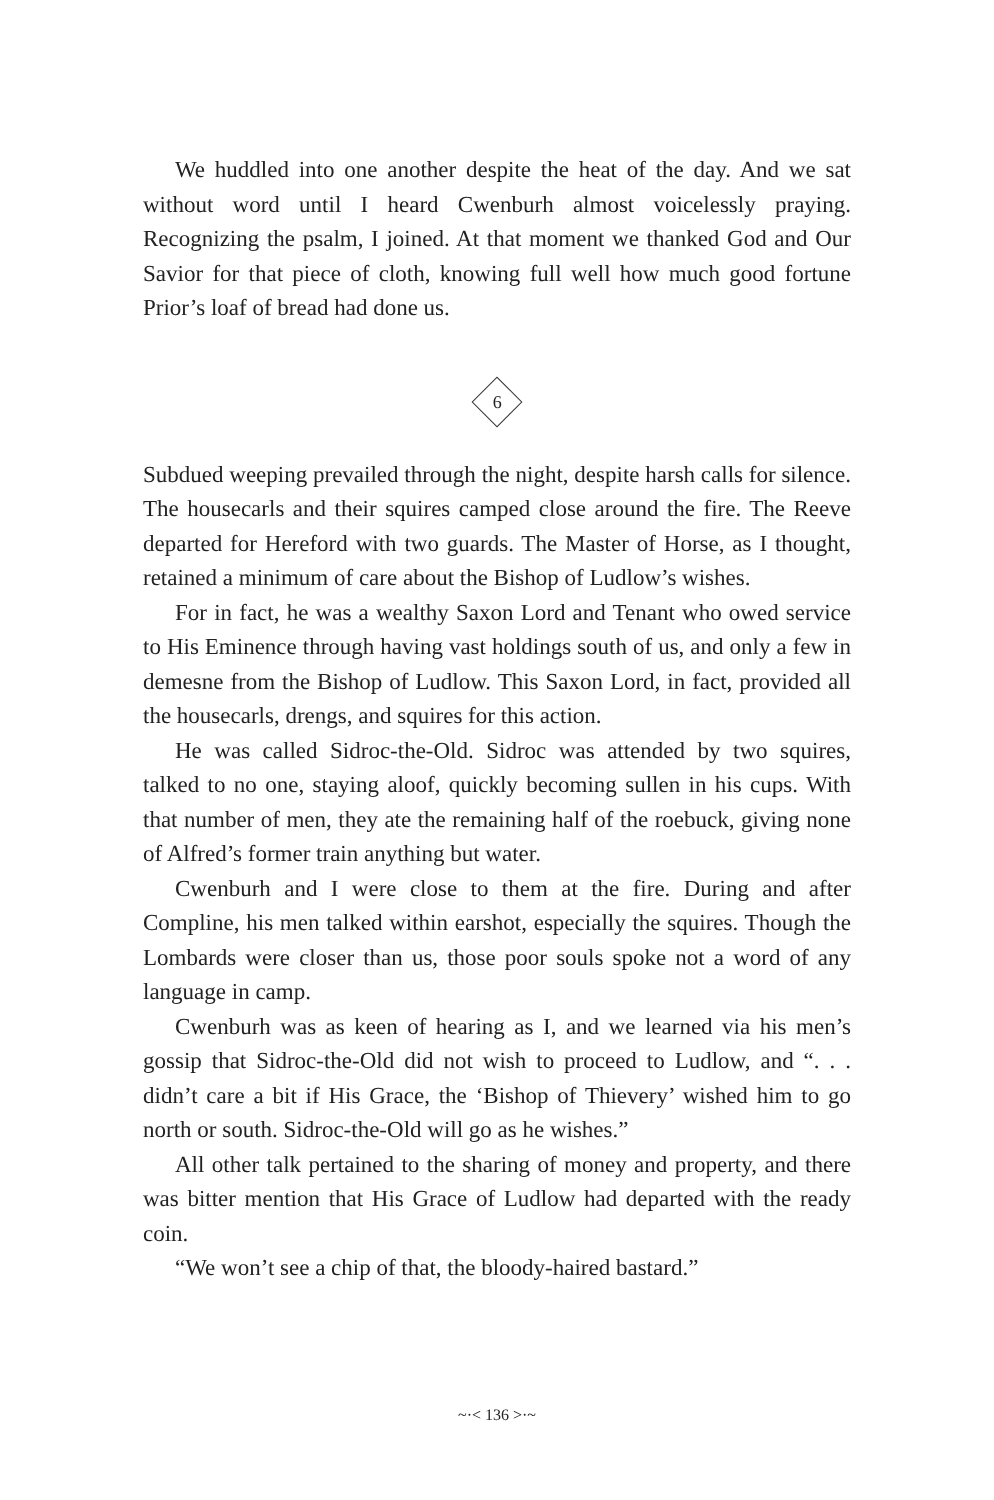We huddled into one another despite the heat of the day. And we sat without word until I heard Cwenburh almost voicelessly praying. Recognizing the psalm, I joined. At that moment we thanked God and Our Savior for that piece of cloth, knowing full well how much good fortune Prior’s loaf of bread had done us.
6
Subdued weeping prevailed through the night, despite harsh calls for silence. The housecarls and their squires camped close around the fire. The Reeve departed for Hereford with two guards. The Master of Horse, as I thought, retained a minimum of care about the Bishop of Ludlow’s wishes.
For in fact, he was a wealthy Saxon Lord and Tenant who owed service to His Eminence through having vast holdings south of us, and only a few in demesne from the Bishop of Ludlow. This Saxon Lord, in fact, provided all the housecarls, drengs, and squires for this action.
He was called Sidroc-the-Old. Sidroc was attended by two squires, talked to no one, staying aloof, quickly becoming sullen in his cups. With that number of men, they ate the remaining half of the roebuck, giving none of Alfred’s former train anything but water.
Cwenburh and I were close to them at the fire. During and after Compline, his men talked within earshot, especially the squires. Though the Lombards were closer than us, those poor souls spoke not a word of any language in camp.
Cwenburh was as keen of hearing as I, and we learned via his men’s gossip that Sidroc-the-Old did not wish to proceed to Ludlow, and “. . . didn’t care a bit if His Grace, the ‘Bishop of Thievery’ wished him to go north or south. Sidroc-the-Old will go as he wishes.”
All other talk pertained to the sharing of money and property, and there was bitter mention that His Grace of Ludlow had departed with the ready coin.
“We won’t see a chip of that, the bloody-haired bastard.”
~·< 136 >·~